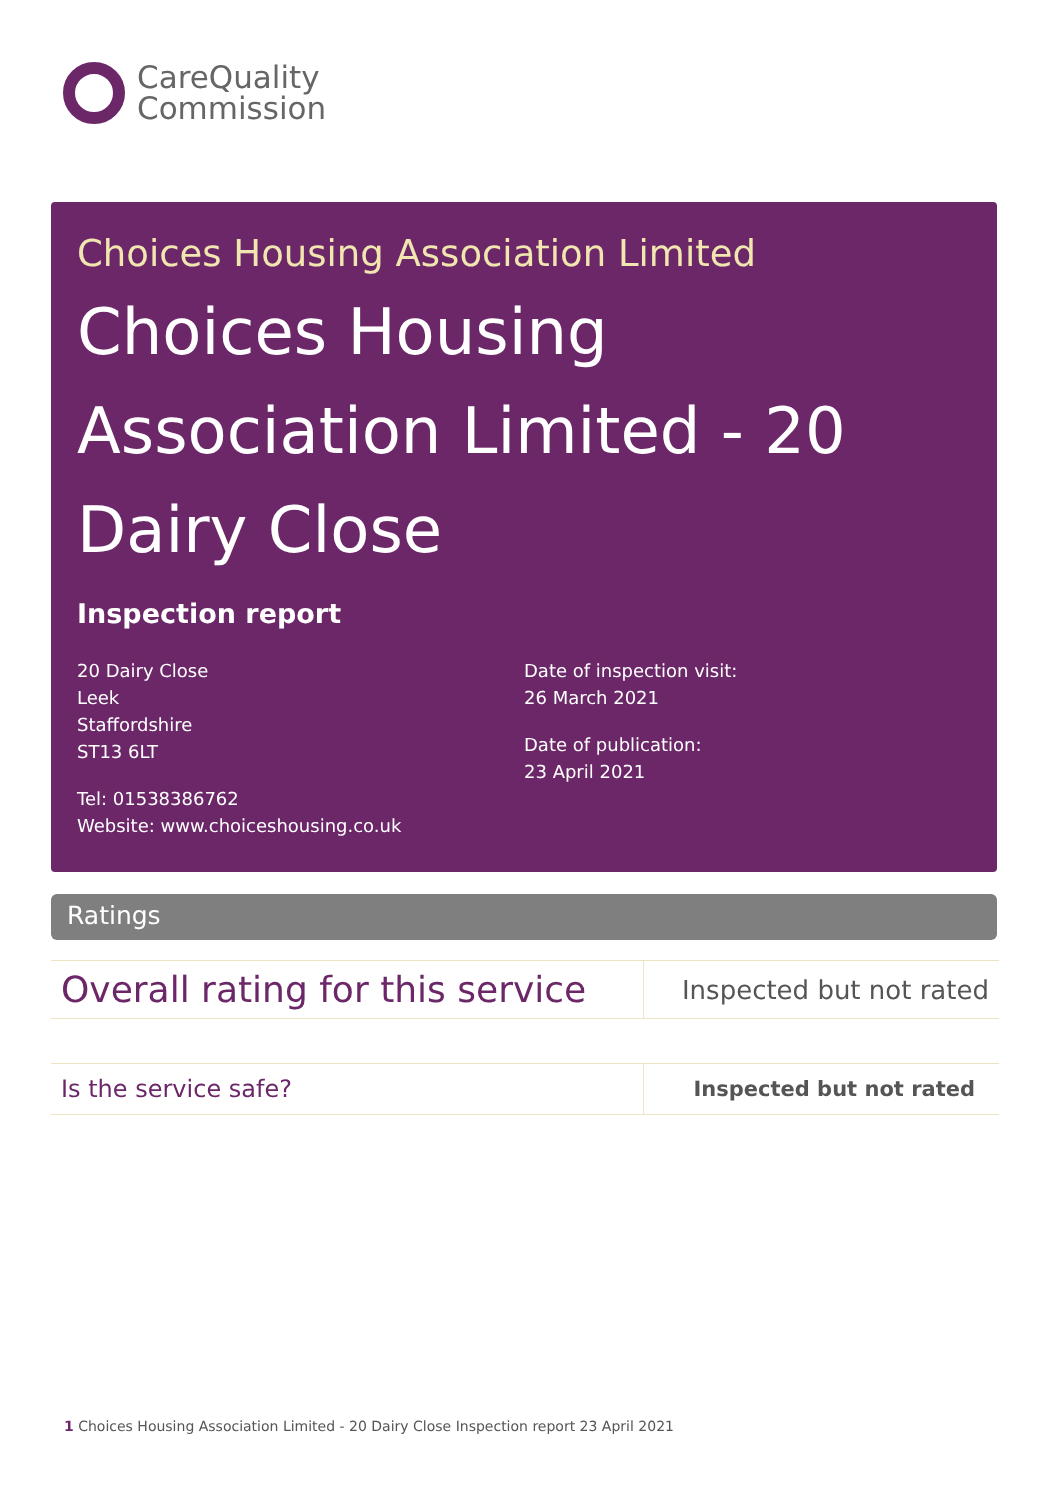CareQuality
Commission
Choices Housing Association Limited
Choices Housing Association Limited - 20 Dairy Close
Inspection report
20 Dairy Close
Leek
Staffordshire
ST13 6LT
Tel: 01538386762
Website: www.choiceshousing.co.uk
Date of inspection visit:
26 March 2021
Date of publication:
23 April 2021
Ratings
| Overall rating for this service | Inspected but not rated |
| Is the service safe? | Inspected but not rated |
1 Choices Housing Association Limited - 20 Dairy Close Inspection report 23 April 2021